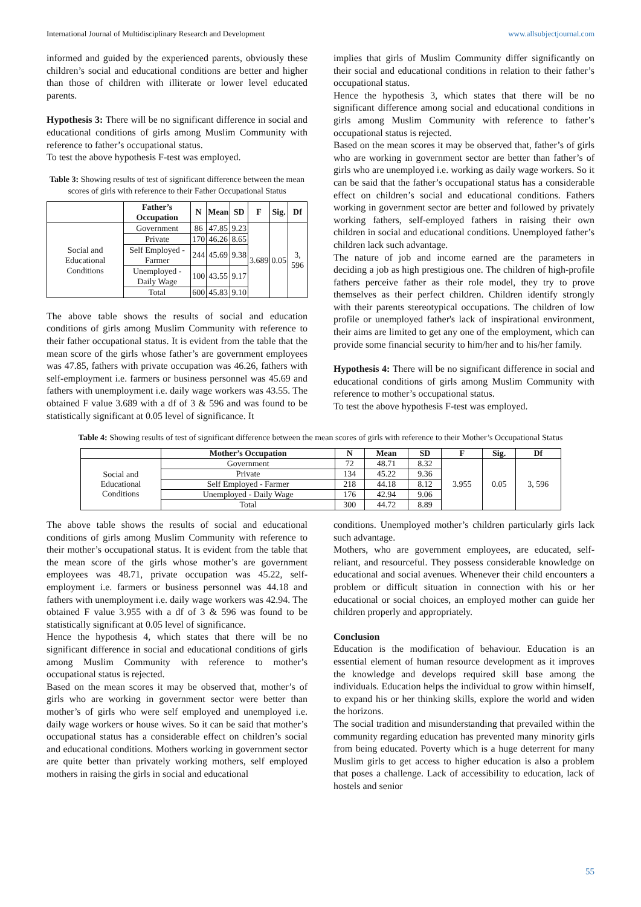International Journal of Multidisciplinary Research and Development www.allsubjectjournal.com
informed and guided by the experienced parents, obviously these children’s social and educational conditions are better and higher than those of children with illiterate or lower level educated parents.
Hypothesis 3: There will be no significant difference in social and educational conditions of girls among Muslim Community with reference to father’s occupational status.
To test the above hypothesis F-test was employed.
Table 3: Showing results of test of significant difference between the mean scores of girls with reference to their Father Occupational Status
| | Father’s Occupation | N | Mean | SD | F | Sig. | Df |
| --- | --- | --- | --- | --- | --- | --- | --- |
| Social and Educational Conditions | Government | 86 | 47.85 | 9.23 | 3.689 | 0.05 | 3, 596 |
| | Private | 170 | 46.26 | 8.65 | | | |
| | Self Employed - Farmer | 244 | 45.69 | 9.38 | | | |
| | Unemployed - Daily Wage | 100 | 43.55 | 9.17 | | | |
| | Total | 600 | 45.83 | 9.10 | | | |
The above table shows the results of social and education conditions of girls among Muslim Community with reference to their father occupational status. It is evident from the table that the mean score of the girls whose father’s are government employees was 47.85, fathers with private occupation was 46.26, fathers with self-employment i.e. farmers or business personnel was 45.69 and fathers with unemployment i.e. daily wage workers was 43.55. The obtained F value 3.689 with a df of 3 & 596 and was found to be statistically significant at 0.05 level of significance. It
implies that girls of Muslim Community differ significantly on their social and educational conditions in relation to their father’s occupational status.
Hence the hypothesis 3, which states that there will be no significant difference among social and educational conditions in girls among Muslim Community with reference to father’s occupational status is rejected.
Based on the mean scores it may be observed that, father’s of girls who are working in government sector are better than father’s of girls who are unemployed i.e. working as daily wage workers. So it can be said that the father’s occupational status has a considerable effect on children’s social and educational conditions. Fathers working in government sector are better and followed by privately working fathers, self-employed fathers in raising their own children in social and educational conditions. Unemployed father’s children lack such advantage.
The nature of job and income earned are the parameters in deciding a job as high prestigious one. The children of high-profile fathers perceive father as their role model, they try to prove themselves as their perfect children. Children identify strongly with their parents stereotypical occupations. The children of low profile or unemployed father's lack of inspirational environment, their aims are limited to get any one of the employment, which can provide some financial security to him/her and to his/her family.
Hypothesis 4: There will be no significant difference in social and educational conditions of girls among Muslim Community with reference to mother’s occupational status.
To test the above hypothesis F-test was employed.
Table 4: Showing results of test of significant difference between the mean scores of girls with reference to their Mother’s Occupational Status
| | Mother’s Occupation | N | Mean | SD | F | Sig. | Df |
| --- | --- | --- | --- | --- | --- | --- | --- |
| Social and Educational Conditions | Government | 72 | 48.71 | 8.32 | 3.955 | 0.05 | 3, 596 |
| | Private | 134 | 45.22 | 9.36 | | | |
| | Self Employed - Farmer | 218 | 44.18 | 8.12 | | | |
| | Unemployed - Daily Wage | 176 | 42.94 | 9.06 | | | |
| | Total | 300 | 44.72 | 8.89 | | | |
The above table shows the results of social and educational conditions of girls among Muslim Community with reference to their mother’s occupational status. It is evident from the table that the mean score of the girls whose mother’s are government employees was 48.71, private occupation was 45.22, self-employment i.e. farmers or business personnel was 44.18 and fathers with unemployment i.e. daily wage workers was 42.94. The obtained F value 3.955 with a df of 3 & 596 was found to be statistically significant at 0.05 level of significance.
Hence the hypothesis 4, which states that there will be no significant difference in social and educational conditions of girls among Muslim Community with reference to mother’s occupational status is rejected.
Based on the mean scores it may be observed that, mother’s of girls who are working in government sector were better than mother’s of girls who were self employed and unemployed i.e. daily wage workers or house wives. So it can be said that mother’s occupational status has a considerable effect on children’s social and educational conditions. Mothers working in government sector are quite better than privately working mothers, self employed mothers in raising the girls in social and educational
conditions. Unemployed mother’s children particularly girls lack such advantage.
Mothers, who are government employees, are educated, self-reliant, and resourceful. They possess considerable knowledge on educational and social avenues. Whenever their child encounters a problem or difficult situation in connection with his or her educational or social choices, an employed mother can guide her children properly and appropriately.
Conclusion
Education is the modification of behaviour. Education is an essential element of human resource development as it improves the knowledge and develops required skill base among the individuals. Education helps the individual to grow within himself, to expand his or her thinking skills, explore the world and widen the horizons.
The social tradition and misunderstanding that prevailed within the community regarding education has prevented many minority girls from being educated. Poverty which is a huge deterrent for many Muslim girls to get access to higher education is also a problem that poses a challenge. Lack of accessibility to education, lack of hostels and senior
55